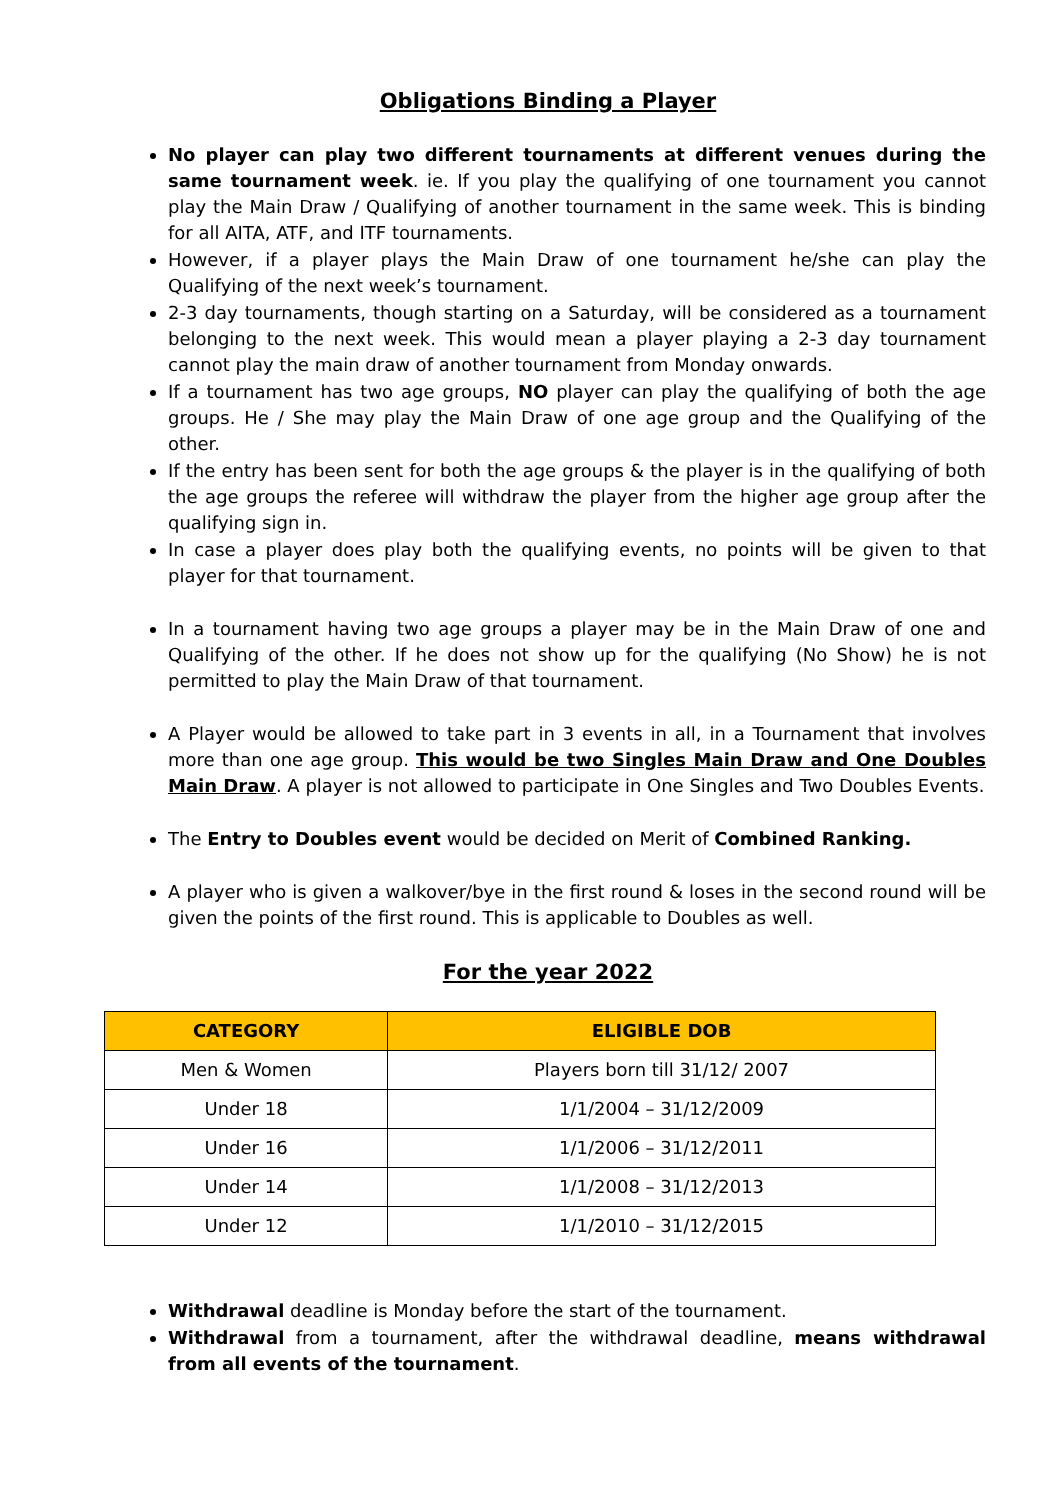Obligations Binding a Player
No player can play two different tournaments at different venues during the same tournament week. ie. If you play the qualifying of one tournament you cannot play the Main Draw / Qualifying of another tournament in the same week. This is binding for all AITA, ATF, and ITF tournaments.
However, if a player plays the Main Draw of one tournament he/she can play the Qualifying of the next week’s tournament.
2-3 day tournaments, though starting on a Saturday, will be considered as a tournament belonging to the next week. This would mean a player playing a 2-3 day tournament cannot play the main draw of another tournament from Monday onwards.
If a tournament has two age groups, NO player can play the qualifying of both the age groups. He / She may play the Main Draw of one age group and the Qualifying of the other.
If the entry has been sent for both the age groups & the player is in the qualifying of both the age groups the referee will withdraw the player from the higher age group after the qualifying sign in.
In case a player does play both the qualifying events, no points will be given to that player for that tournament.
In a tournament having two age groups a player may be in the Main Draw of one and Qualifying of the other. If he does not show up for the qualifying (No Show) he is not permitted to play the Main Draw of that tournament.
A Player would be allowed to take part in 3 events in all, in a Tournament that involves more than one age group. This would be two Singles Main Draw and One Doubles Main Draw. A player is not allowed to participate in One Singles and Two Doubles Events.
The Entry to Doubles event would be decided on Merit of Combined Ranking.
A player who is given a walkover/bye in the first round & loses in the second round will be given the points of the first round. This is applicable to Doubles as well.
For the year 2022
| CATEGORY | ELIGIBLE DOB |
| --- | --- |
| Men & Women | Players born till 31/12/ 2007 |
| Under 18 | 1/1/2004 – 31/12/2009 |
| Under 16 | 1/1/2006 – 31/12/2011 |
| Under 14 | 1/1/2008 – 31/12/2013 |
| Under 12 | 1/1/2010 – 31/12/2015 |
Withdrawal deadline is Monday before the start of the tournament.
Withdrawal from a tournament, after the withdrawal deadline, means withdrawal from all events of the tournament.